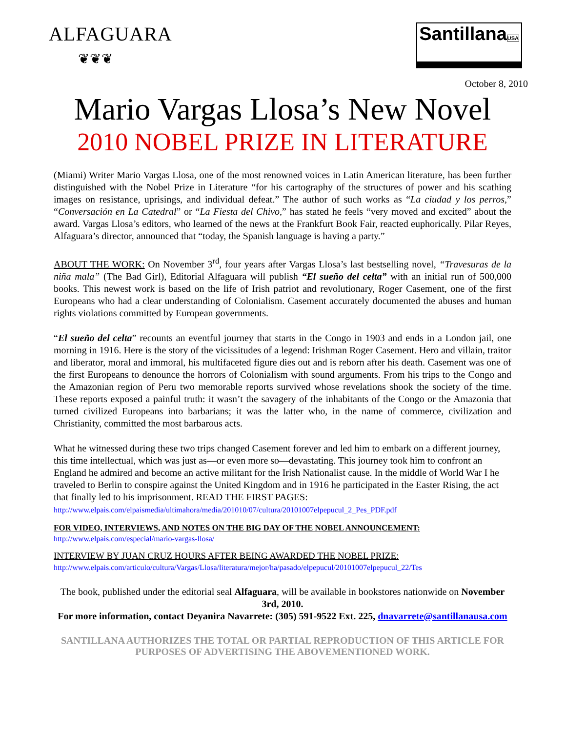ALFAGUARA
❦❦❦
SantillanaUSA
October 8, 2010
Mario Vargas Llosa’s New Novel
2010 NOBEL PRIZE IN LITERATURE
(Miami) Writer Mario Vargas Llosa, one of the most renowned voices in Latin American literature, has been further distinguished with the Nobel Prize in Literature “for his cartography of the structures of power and his scathing images on resistance, uprisings, and individual defeat.” The author of such works as “La ciudad y los perros,” “Conversación en La Catedral” or “La Fiesta del Chivo,” has stated he feels “very moved and excited” about the award. Vargas Llosa’s editors, who learned of the news at the Frankfurt Book Fair, reacted euphorically. Pilar Reyes, Alfaguara’s director, announced that “today, the Spanish language is having a party.”
ABOUT THE WORK: On November 3<sup>rd</sup>, four years after Vargas Llosa’s last bestselling novel, “Travesuras de la niña mala” (The Bad Girl), Editorial Alfaguara will publish “El sueño del celta” with an initial run of 500,000 books. This newest work is based on the life of Irish patriot and revolutionary, Roger Casement, one of the first Europeans who had a clear understanding of Colonialism. Casement accurately documented the abuses and human rights violations committed by European governments.
“El sueño del celta” recounts an eventful journey that starts in the Congo in 1903 and ends in a London jail, one morning in 1916. Here is the story of the vicissitudes of a legend: Irishman Roger Casement. Hero and villain, traitor and liberator, moral and immoral, his multifaceted figure dies out and is reborn after his death. Casement was one of the first Europeans to denounce the horrors of Colonialism with sound arguments. From his trips to the Congo and the Amazonian region of Peru two memorable reports survived whose revelations shook the society of the time. These reports exposed a painful truth: it wasn’t the savagery of the inhabitants of the Congo or the Amazonia that turned civilized Europeans into barbarians; it was the latter who, in the name of commerce, civilization and Christianity, committed the most barbarous acts.
What he witnessed during these two trips changed Casement forever and led him to embark on a different journey, this time intellectual, which was just as—or even more so—devastating. This journey took him to confront an England he admired and become an active militant for the Irish Nationalist cause. In the middle of World War I he traveled to Berlin to conspire against the United Kingdom and in 1916 he participated in the Easter Rising, the act that finally led to his imprisonment. READ THE FIRST PAGES:
http://www.elpais.com/elpaismedia/ultimahora/media/201010/07/cultura/20101007elpepucul_2_Pes_PDF.pdf
FOR VIDEO, INTERVIEWS, AND NOTES ON THE BIG DAY OF THE NOBEL ANNOUNCEMENT:
http://www.elpais.com/especial/mario-vargas-llosa/
INTERVIEW BY JUAN CRUZ HOURS AFTER BEING AWARDED THE NOBEL PRIZE:
http://www.elpais.com/articulo/cultura/Vargas/Llosa/literatura/mejor/ha/pasado/elpepucul/20101007elpepucul_22/Tes
The book, published under the editorial seal Alfaguara, will be available in bookstores nationwide on November 3rd, 2010.
For more information, contact Deyanira Navarrete: (305) 591-9522 Ext. 225, dnavarrete@santillanausa.com
SANTILLANA AUTHORIZES THE TOTAL OR PARTIAL REPRODUCTION OF THIS ARTICLE FOR PURPOSES OF ADVERTISING THE ABOVEMENTIONED WORK.